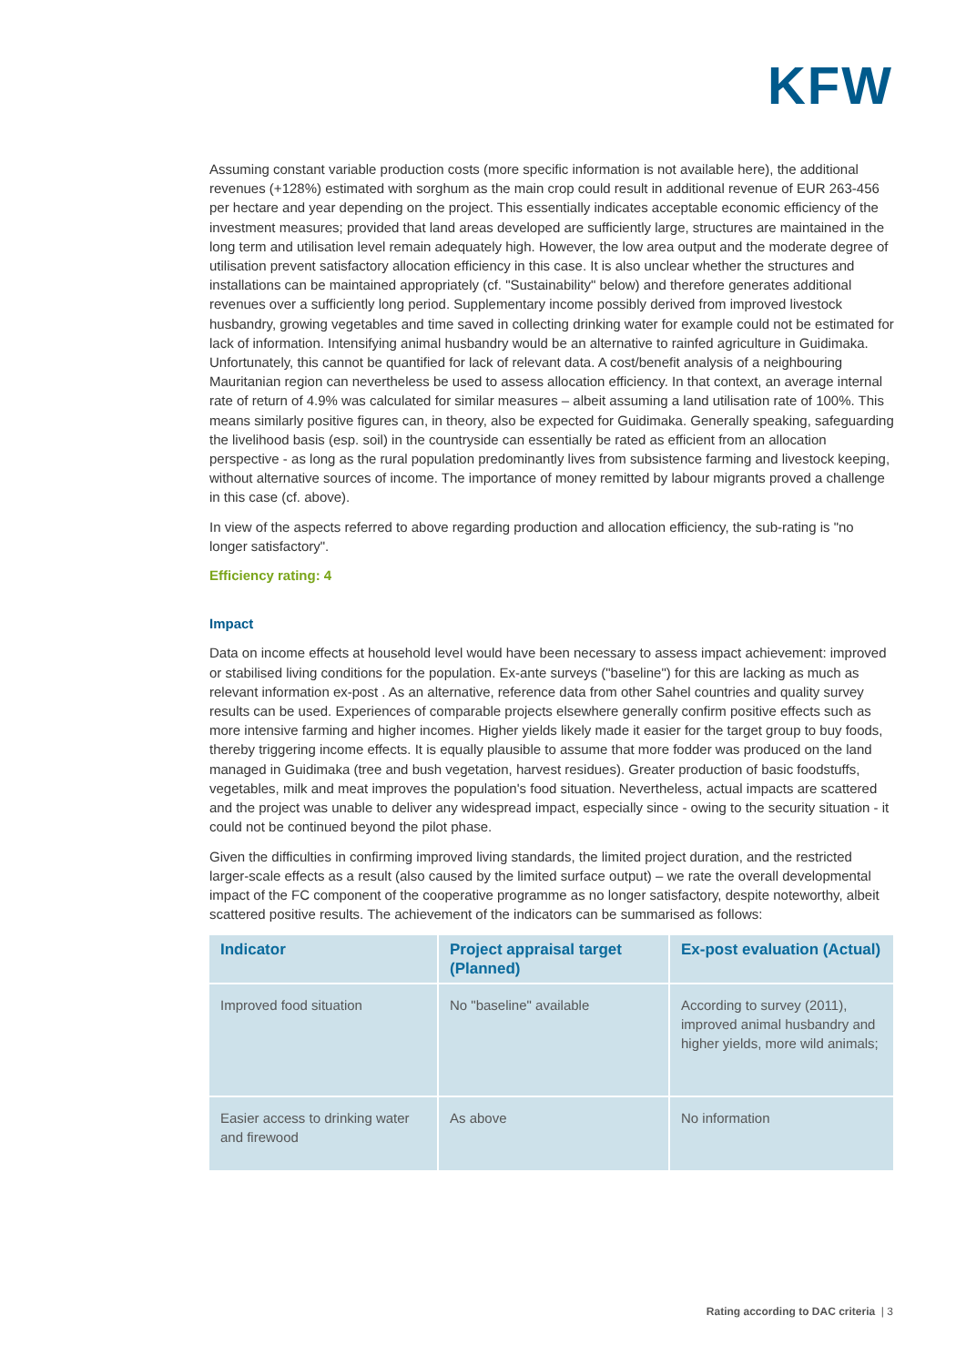KFW
Assuming constant variable production costs (more specific information is not available here), the additional revenues (+128%) estimated with sorghum as the main crop could result in additional revenue of EUR 263-456 per hectare and year depending on the project. This essentially indicates acceptable economic efficiency of the investment measures; provided that land areas developed are sufficiently large, structures are maintained in the long term and utilisation level remain adequately high. However, the low area output and the moderate degree of utilisation prevent satisfactory allocation efficiency in this case. It is also unclear whether the structures and installations can be maintained appropriately (cf. "Sustainability" below) and therefore generates additional revenues over a sufficiently long period. Supplementary income possibly derived from improved livestock husbandry, growing vegetables and time saved in collecting drinking water for example could not be estimated for lack of information. Intensifying animal husbandry would be an alternative to rainfed agriculture in Guidimaka. Unfortunately, this cannot be quantified for lack of relevant data. A cost/benefit analysis of a neighbouring Mauritanian region can nevertheless be used to assess allocation efficiency. In that context, an average internal rate of return of 4.9% was calculated for similar measures – albeit assuming a land utilisation rate of 100%. This means similarly positive figures can, in theory, also be expected for Guidimaka. Generally speaking, safeguarding the livelihood basis (esp. soil) in the countryside can essentially be rated as efficient from an allocation perspective - as long as the rural population predominantly lives from subsistence farming and livestock keeping, without alternative sources of income. The importance of money remitted by labour migrants proved a challenge in this case (cf. above).
In view of the aspects referred to above regarding production and allocation efficiency, the sub-rating is "no longer satisfactory".
Efficiency rating: 4
Impact
Data on income effects at household level would have been necessary to assess impact achievement: improved or stabilised living conditions for the population. Ex-ante surveys ("baseline") for this are lacking as much as relevant information ex-post . As an alternative, reference data from other Sahel countries and quality survey results can be used. Experiences of comparable projects elsewhere generally confirm positive effects such as more intensive farming and higher incomes. Higher yields likely made it easier for the target group to buy foods, thereby triggering income effects. It is equally plausible to assume that more fodder was produced on the land managed in Guidimaka (tree and bush vegetation, harvest residues). Greater production of basic foodstuffs, vegetables, milk and meat improves the population's food situation. Nevertheless, actual impacts are scattered and the project was unable to deliver any widespread impact, especially since - owing to the security situation - it could not be continued beyond the pilot phase.
Given the difficulties in confirming improved living standards, the limited project duration, and the restricted larger-scale effects as a result (also caused by the limited surface output) – we rate the overall developmental impact of the FC component of the cooperative programme as no longer satisfactory, despite noteworthy, albeit scattered positive results. The achievement of the indicators can be summarised as follows:
| Indicator | Project appraisal target (Planned) | Ex-post evaluation (Actual) |
| --- | --- | --- |
| Improved food situation | No "baseline" available | According to survey (2011), improved animal husbandry and higher yields, more wild animals; |
| Easier access to drinking water and firewood | As above | No information |
Rating according to DAC criteria | 3